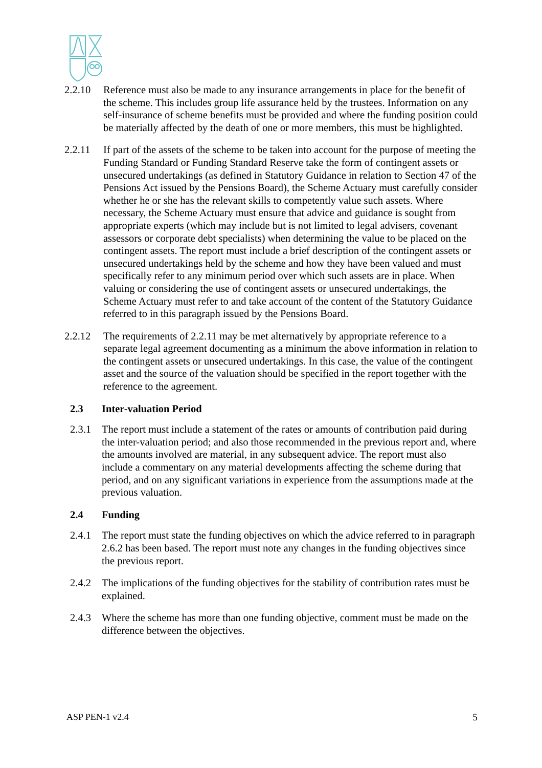2.2.10 Reference must also be made to any insurance arrangements in place for the benefit of the scheme. This includes group life assurance held by the trustees. Information on any self-insurance of scheme benefits must be provided and where the funding position could be materially affected by the death of one or more members, this must be highlighted.
2.2.11 If part of the assets of the scheme to be taken into account for the purpose of meeting the Funding Standard or Funding Standard Reserve take the form of contingent assets or unsecured undertakings (as defined in Statutory Guidance in relation to Section 47 of the Pensions Act issued by the Pensions Board), the Scheme Actuary must carefully consider whether he or she has the relevant skills to competently value such assets. Where necessary, the Scheme Actuary must ensure that advice and guidance is sought from appropriate experts (which may include but is not limited to legal advisers, covenant assessors or corporate debt specialists) when determining the value to be placed on the contingent assets. The report must include a brief description of the contingent assets or unsecured undertakings held by the scheme and how they have been valued and must specifically refer to any minimum period over which such assets are in place. When valuing or considering the use of contingent assets or unsecured undertakings, the Scheme Actuary must refer to and take account of the content of the Statutory Guidance referred to in this paragraph issued by the Pensions Board.
2.2.12 The requirements of 2.2.11 may be met alternatively by appropriate reference to a separate legal agreement documenting as a minimum the above information in relation to the contingent assets or unsecured undertakings. In this case, the value of the contingent asset and the source of the valuation should be specified in the report together with the reference to the agreement.
2.3 Inter-valuation Period
2.3.1 The report must include a statement of the rates or amounts of contribution paid during the inter-valuation period; and also those recommended in the previous report and, where the amounts involved are material, in any subsequent advice. The report must also include a commentary on any material developments affecting the scheme during that period, and on any significant variations in experience from the assumptions made at the previous valuation.
2.4 Funding
2.4.1 The report must state the funding objectives on which the advice referred to in paragraph 2.6.2 has been based. The report must note any changes in the funding objectives since the previous report.
2.4.2 The implications of the funding objectives for the stability of contribution rates must be explained.
2.4.3 Where the scheme has more than one funding objective, comment must be made on the difference between the objectives.
ASP PEN-1 v2.4 5